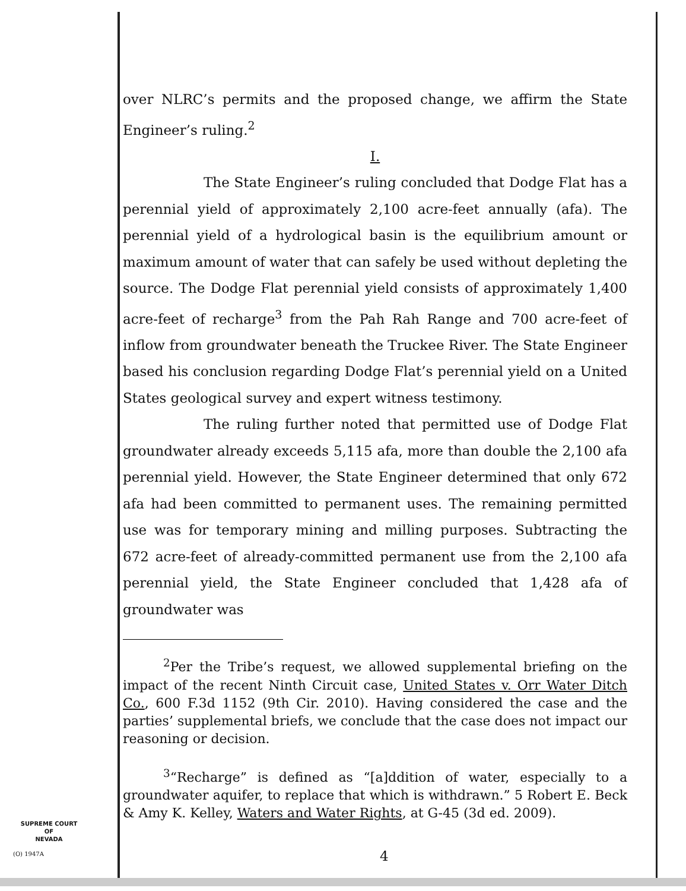over NLRC’s permits and the proposed change, we affirm the State Engineer’s ruling.<sup>2</sup>
I.
The State Engineer’s ruling concluded that Dodge Flat has a perennial yield of approximately 2,100 acre-feet annually (afa). The perennial yield of a hydrological basin is the equilibrium amount or maximum amount of water that can safely be used without depleting the source. The Dodge Flat perennial yield consists of approximately 1,400 acre-feet of recharge<sup>3</sup> from the Pah Rah Range and 700 acre-feet of inflow from groundwater beneath the Truckee River. The State Engineer based his conclusion regarding Dodge Flat’s perennial yield on a United States geological survey and expert witness testimony.
The ruling further noted that permitted use of Dodge Flat groundwater already exceeds 5,115 afa, more than double the 2,100 afa perennial yield. However, the State Engineer determined that only 672 afa had been committed to permanent uses. The remaining permitted use was for temporary mining and milling purposes. Subtracting the 672 acre-feet of already-committed permanent use from the 2,100 afa perennial yield, the State Engineer concluded that 1,428 afa of groundwater was
<sup>2</sup> Per the Tribe’s request, we allowed supplemental briefing on the impact of the recent Ninth Circuit case, United States v. Orr Water Ditch Co., 600 F.3d 1152 (9th Cir. 2010). Having considered the case and the parties’ supplemental briefs, we conclude that the case does not impact our reasoning or decision.
<sup>3</sup> “Recharge” is defined as “[a]ddition of water, especially to a groundwater aquifer, to replace that which is withdrawn.” 5 Robert E. Beck & Amy K. Kelley, Waters and Water Rights, at G-45 (3d ed. 2009).
SUPREME COURT
OF
NEVADA
(O) 1947A 4